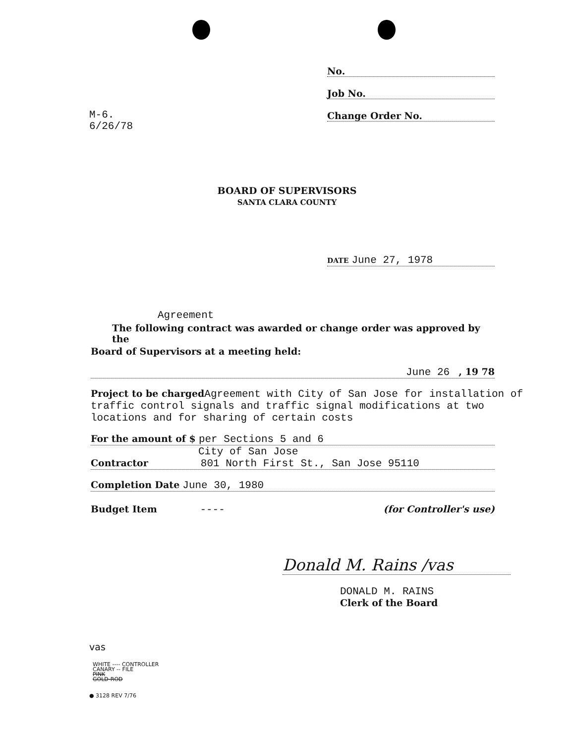No.
Job No.
Change Order No.
M-6.
6/26/78
BOARD OF SUPERVISORS
SANTA CLARA COUNTY
DATE June 27, 1978
Agreement
The following contract was awarded or change order was approved by the
Board of Supervisors at a meeting held:
June 26 , 19 78
Project to be charged Agreement with City of San Jose for installation of traffic control signals and traffic signal modifications at two locations and for sharing of certain costs
For the amount of $ per Sections 5 and 6
City of San Jose
Contractor 801 North First St., San Jose 95110
Completion Date June 30, 1980
Budget Item ---- (for Controller's use)
Donald M. Rains /vas
DONALD M. RAINS
Clerk of the Board
vas
WHITE ---- CONTROLLER
CANARY -- FILE
PINK
GOLD-ROD
● 3128 REV 7/76